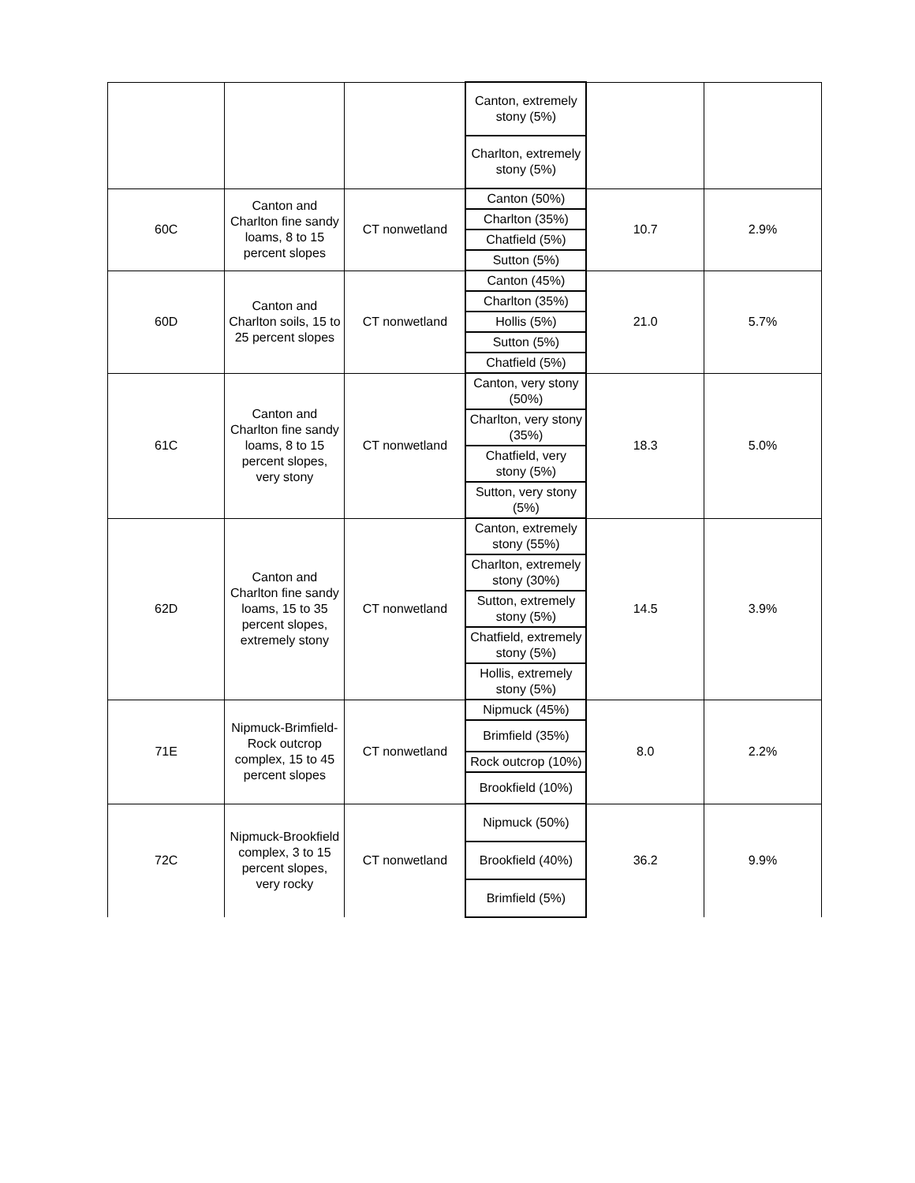| | | | Canton, extremely stony (5%) | | |
| | | | Charlton, extremely stony (5%) | | |
| 60C | Canton and Charlton fine sandy loams, 8 to 15 percent slopes | CT nonwetland | Canton (50%) | 10.7 | 2.9% |
| | | | Charlton (35%) | | |
| | | | Chatfield (5%) | | |
| | | | Sutton (5%) | | |
| 60D | Canton and Charlton soils, 15 to 25 percent slopes | CT nonwetland | Canton (45%) | 21.0 | 5.7% |
| | | | Charlton (35%) | | |
| | | | Hollis (5%) | | |
| | | | Sutton (5%) | | |
| | | | Chatfield (5%) | | |
| 61C | Canton and Charlton fine sandy loams, 8 to 15 percent slopes, very stony | CT nonwetland | Canton, very stony (50%) | 18.3 | 5.0% |
| | | | Charlton, very stony (35%) | | |
| | | | Chatfield, very stony (5%) | | |
| | | | Sutton, very stony (5%) | | |
| 62D | Canton and Charlton fine sandy loams, 15 to 35 percent slopes, extremely stony | CT nonwetland | Canton, extremely stony (55%) | 14.5 | 3.9% |
| | | | Charlton, extremely stony (30%) | | |
| | | | Sutton, extremely stony (5%) | | |
| | | | Chatfield, extremely stony (5%) | | |
| | | | Hollis, extremely stony (5%) | | |
| 71E | Nipmuck-Brimfield-Rock outcrop complex, 15 to 45 percent slopes | CT nonwetland | Nipmuck (45%) | 8.0 | 2.2% |
| | | | Brimfield (35%) | | |
| | | | Rock outcrop (10%) | | |
| | | | Brookfield (10%) | | |
| 72C | Nipmuck-Brookfield complex, 3 to 15 percent slopes, very rocky | CT nonwetland | Nipmuck (50%) | 36.2 | 9.9% |
| | | | Brookfield (40%) | | |
| | | | Brimfield (5%) | | |